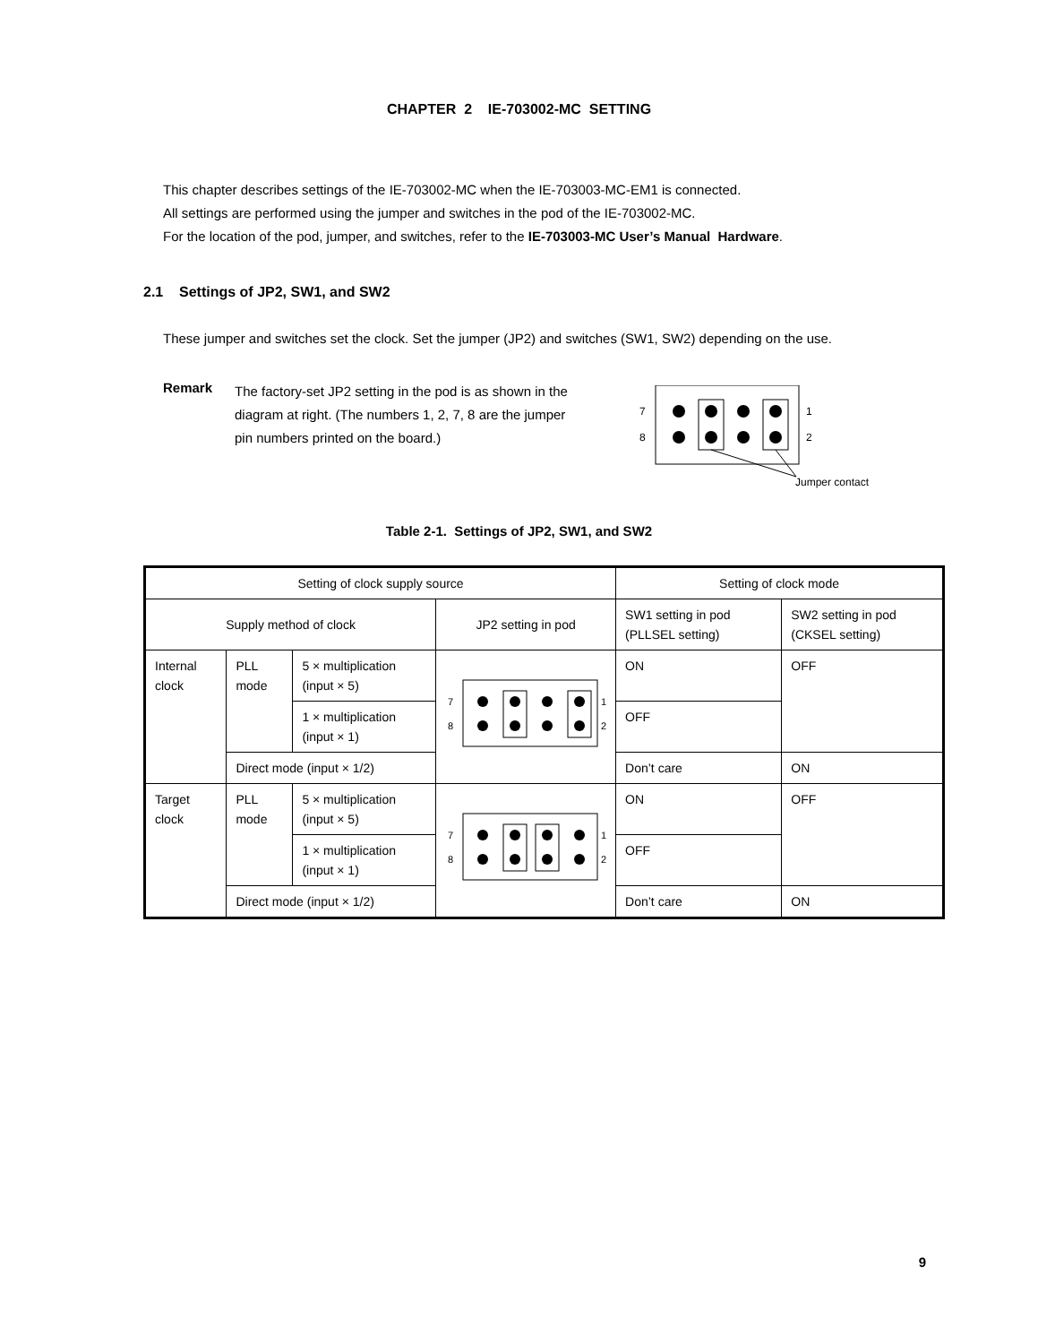CHAPTER 2 IE-703002-MC SETTING
This chapter describes settings of the IE-703002-MC when the IE-703003-MC-EM1 is connected.
All settings are performed using the jumper and switches in the pod of the IE-703002-MC.
For the location of the pod, jumper, and switches, refer to the IE-703003-MC User’s Manual Hardware.
2.1 Settings of JP2, SW1, and SW2
These jumper and switches set the clock. Set the jumper (JP2) and switches (SW1, SW2) depending on the use.
Remark
The factory-set JP2 setting in the pod is as shown in the diagram at right. (The numbers 1, 2, 7, 8 are the jumper pin numbers printed on the board.)
7
8
1
2
Jumper contact
Table 2-1. Settings of JP2, SW1, and SW2
| Setting of clock supply source | | | | Setting of clock mode | |
| --- | --- | --- | --- | --- | --- |
| Supply method of clock | | | JP2 setting in pod | SW1 setting in pod (PLLSEL setting) | SW2 setting in pod (CKSEL setting) |
| Internal clock | PLL mode | 5 × multiplication (input × 5) | 7 8 1 2 | ON | OFF |
| | | 1 × multiplication (input × 1) | | OFF | |
| | Direct mode (input × 1/2) | | | Don’t care | ON |
| Target clock | PLL mode | 5 × multiplication (input × 5) | 7 8 1 2 | ON | OFF |
| | | 1 × multiplication (input × 1) | | OFF | |
| | Direct mode (input × 1/2) | | | Don’t care | ON |
9